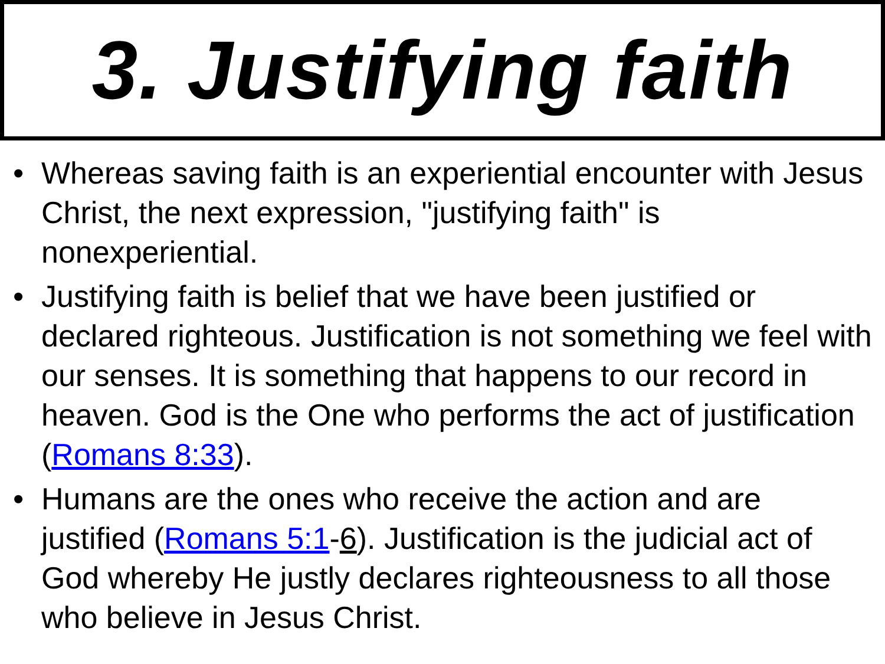3. Justifying faith
• Whereas saving faith is an experiential encounter with Jesus Christ, the next expression, "justifying faith" is nonexperiential.
• Justifying faith is belief that we have been justified or declared righteous. Justification is not something we feel with our senses. It is something that happens to our record in heaven. God is the One who performs the act of justification (Romans 8:33).
• Humans are the ones who receive the action and are justified (Romans 5:1-6). Justification is the judicial act of God whereby He justly declares righteousness to all those who believe in Jesus Christ.